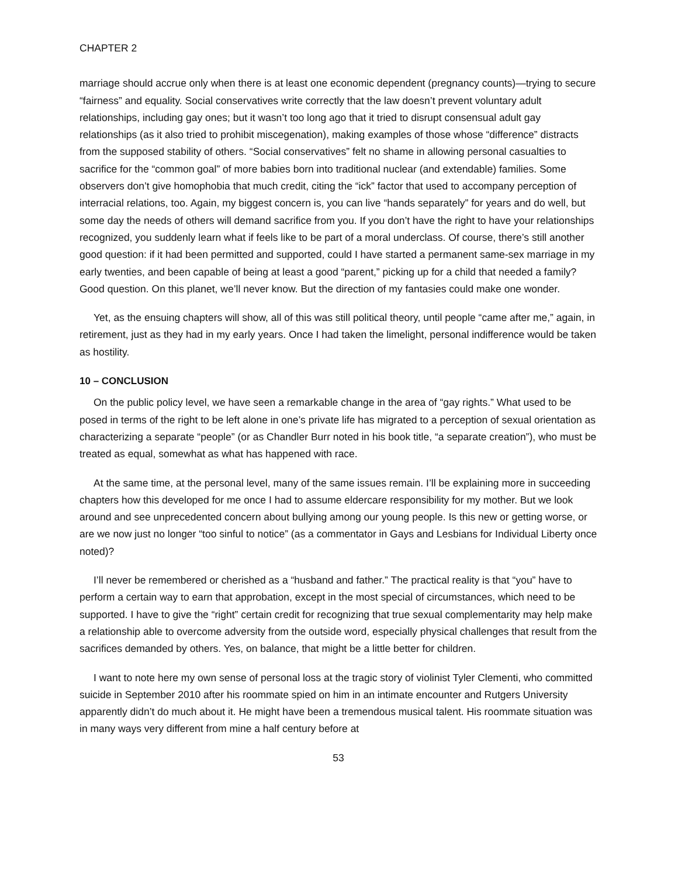CHAPTER 2
marriage should accrue only when there is at least one economic dependent (pregnancy counts)—trying to secure “fairness” and equality. Social conservatives write correctly that the law doesn’t prevent voluntary adult relationships, including gay ones; but it wasn’t too long ago that it tried to disrupt consensual adult gay relationships (as it also tried to prohibit miscegenation), making examples of those whose “difference” distracts from the supposed stability of others. “Social conservatives” felt no shame in allowing personal casualties to sacrifice for the “common goal” of more babies born into traditional nuclear (and extendable) families. Some observers don’t give homophobia that much credit, citing the “ick” factor that used to accompany perception of interracial relations, too. Again, my biggest concern is, you can live “hands separately” for years and do well, but some day the needs of others will demand sacrifice from you. If you don’t have the right to have your relationships recognized, you suddenly learn what if feels like to be part of a moral underclass. Of course, there’s still another good question: if it had been permitted and supported, could I have started a permanent same-sex marriage in my early twenties, and been capable of being at least a good “parent,” picking up for a child that needed a family? Good question. On this planet, we’ll never know. But the direction of my fantasies could make one wonder.
Yet, as the ensuing chapters will show, all of this was still political theory, until people “came after me,” again, in retirement, just as they had in my early years. Once I had taken the limelight, personal indifference would be taken as hostility.
10 – CONCLUSION
On the public policy level, we have seen a remarkable change in the area of “gay rights.” What used to be posed in terms of the right to be left alone in one’s private life has migrated to a perception of sexual orientation as characterizing a separate “people” (or as Chandler Burr noted in his book title, “a separate creation”), who must be treated as equal, somewhat as what has happened with race.
At the same time, at the personal level, many of the same issues remain. I’ll be explaining more in succeeding chapters how this developed for me once I had to assume eldercare responsibility for my mother. But we look around and see unprecedented concern about bullying among our young people. Is this new or getting worse, or are we now just no longer “too sinful to notice” (as a commentator in Gays and Lesbians for Individual Liberty once noted)?
I’ll never be remembered or cherished as a “husband and father.” The practical reality is that “you” have to perform a certain way to earn that approbation, except in the most special of circumstances, which need to be supported. I have to give the “right” certain credit for recognizing that true sexual complementarity may help make a relationship able to overcome adversity from the outside word, especially physical challenges that result from the sacrifices demanded by others. Yes, on balance, that might be a little better for children.
I want to note here my own sense of personal loss at the tragic story of violinist Tyler Clementi, who committed suicide in September 2010 after his roommate spied on him in an intimate encounter and Rutgers University apparently didn’t do much about it. He might have been a tremendous musical talent. His roommate situation was in many ways very different from mine a half century before at
53